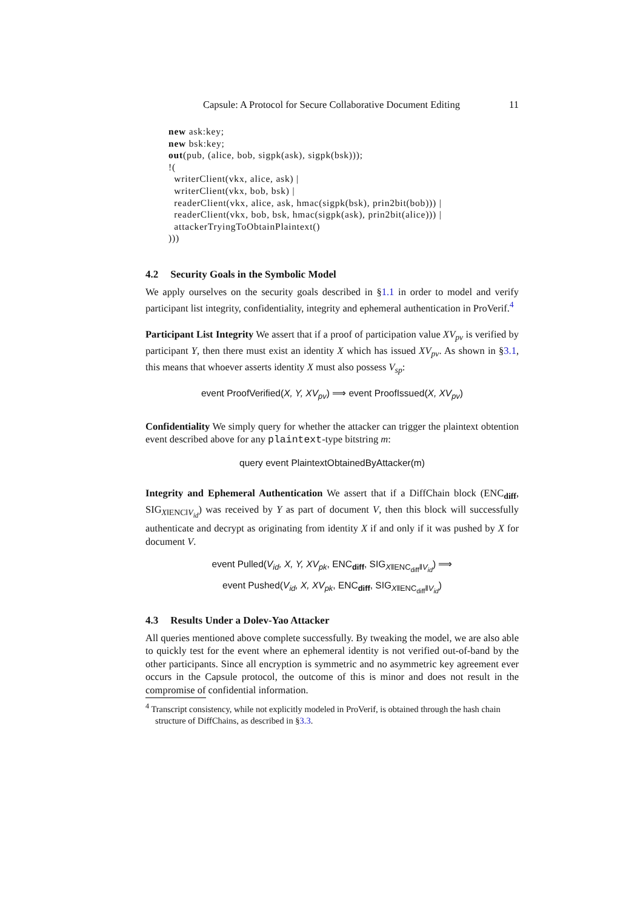Capsule: A Protocol for Secure Collaborative Document Editing 11
new ask:key;
new bsk:key;
out(pub, (alice, bob, sigpk(ask), sigpk(bsk)));
!(
  writerClient(vkx, alice, ask) |
  writerClient(vkx, bob, bsk) |
  readerClient(vkx, alice, ask, hmac(sigpk(bsk), prin2bit(bob))) |
  readerClient(vkx, bob, bsk, hmac(sigpk(ask), prin2bit(alice))) |
  attackerTryingToObtainPlaintext()
)))
4.2 Security Goals in the Symbolic Model
We apply ourselves on the security goals described in §1.1 in order to model and verify participant list integrity, confidentiality, integrity and ephemeral authentication in ProVerif.<sup>4</sup>
Participant List Integrity We assert that if a proof of participation value XV<sub>pv</sub> is verified by participant Y, then there must exist an identity X which has issued XV<sub>pv</sub>. As shown in §3.1, this means that whoever asserts identity X must also possess V<sub>sp</sub>:
event ProofVerified(X, Y, XV<sub>pv</sub>) ⟹ event ProofIssued(X, XV<sub>pv</sub>)
Confidentiality We simply query for whether the attacker can trigger the plaintext obtention event described above for any plaintext-type bitstring m:
query event PlaintextObtainedByAttacker(m)
Integrity and Ephemeral Authentication We assert that if a DiffChain block (ENC<sub>diff</sub>, SIG<sub>X‖ENC‖V<sub>id</sub></sub>) was received by Y as part of document V, then this block will successfully authenticate and decrypt as originating from identity X if and only if it was pushed by X for document V.
event Pulled(V<sub>id</sub>, X, Y, XV<sub>pk</sub>, ENC<sub>diff</sub>, SIG<sub>X‖ENC<sub>diff</sub>‖V<sub>id</sub></sub>) ⟹
event Pushed(V<sub>id</sub>, X, XV<sub>pk</sub>, ENC<sub>diff</sub>, SIG<sub>X‖ENC<sub>diff</sub>‖V<sub>id</sub></sub>)
4.3 Results Under a Dolev-Yao Attacker
All queries mentioned above complete successfully. By tweaking the model, we are also able to quickly test for the event where an ephemeral identity is not verified out-of-band by the other participants. Since all encryption is symmetric and no asymmetric key agreement ever occurs in the Capsule protocol, the outcome of this is minor and does not result in the compromise of confidential information.
<sup>4</sup> Transcript consistency, while not explicitly modeled in ProVerif, is obtained through the hash chain structure of DiffChains, as described in §3.3.